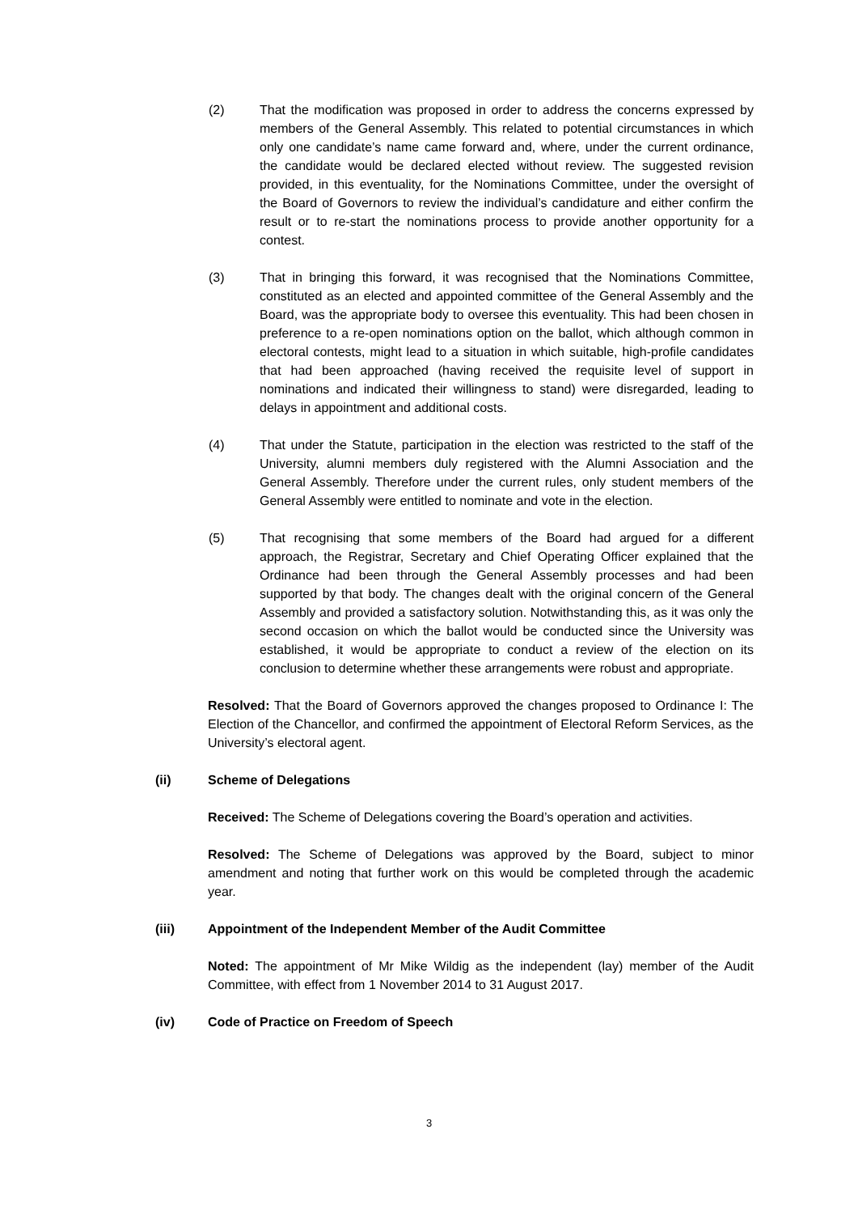(2) That the modification was proposed in order to address the concerns expressed by members of the General Assembly. This related to potential circumstances in which only one candidate’s name came forward and, where, under the current ordinance, the candidate would be declared elected without review. The suggested revision provided, in this eventuality, for the Nominations Committee, under the oversight of the Board of Governors to review the individual’s candidature and either confirm the result or to re-start the nominations process to provide another opportunity for a contest.
(3) That in bringing this forward, it was recognised that the Nominations Committee, constituted as an elected and appointed committee of the General Assembly and the Board, was the appropriate body to oversee this eventuality. This had been chosen in preference to a re-open nominations option on the ballot, which although common in electoral contests, might lead to a situation in which suitable, high-profile candidates that had been approached (having received the requisite level of support in nominations and indicated their willingness to stand) were disregarded, leading to delays in appointment and additional costs.
(4) That under the Statute, participation in the election was restricted to the staff of the University, alumni members duly registered with the Alumni Association and the General Assembly. Therefore under the current rules, only student members of the General Assembly were entitled to nominate and vote in the election.
(5) That recognising that some members of the Board had argued for a different approach, the Registrar, Secretary and Chief Operating Officer explained that the Ordinance had been through the General Assembly processes and had been supported by that body. The changes dealt with the original concern of the General Assembly and provided a satisfactory solution. Notwithstanding this, as it was only the second occasion on which the ballot would be conducted since the University was established, it would be appropriate to conduct a review of the election on its conclusion to determine whether these arrangements were robust and appropriate.
Resolved: That the Board of Governors approved the changes proposed to Ordinance I: The Election of the Chancellor, and confirmed the appointment of Electoral Reform Services, as the University’s electoral agent.
(ii) Scheme of Delegations
Received: The Scheme of Delegations covering the Board’s operation and activities.
Resolved: The Scheme of Delegations was approved by the Board, subject to minor amendment and noting that further work on this would be completed through the academic year.
(iii) Appointment of the Independent Member of the Audit Committee
Noted: The appointment of Mr Mike Wildig as the independent (lay) member of the Audit Committee, with effect from 1 November 2014 to 31 August 2017.
(iv) Code of Practice on Freedom of Speech
3